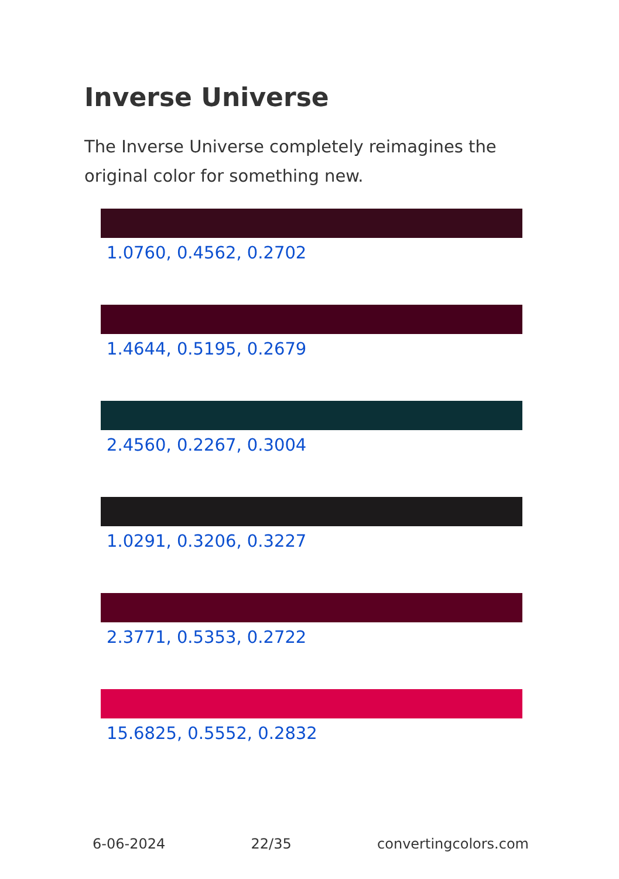Inverse Universe
The Inverse Universe completely reimagines the original color for something new.
1.0760, 0.4562, 0.2702
1.4644, 0.5195, 0.2679
2.4560, 0.2267, 0.3004
1.0291, 0.3206, 0.3227
2.3771, 0.5353, 0.2722
15.6825, 0.5552, 0.2832
6-06-2024 22/35 convertingcolors.com